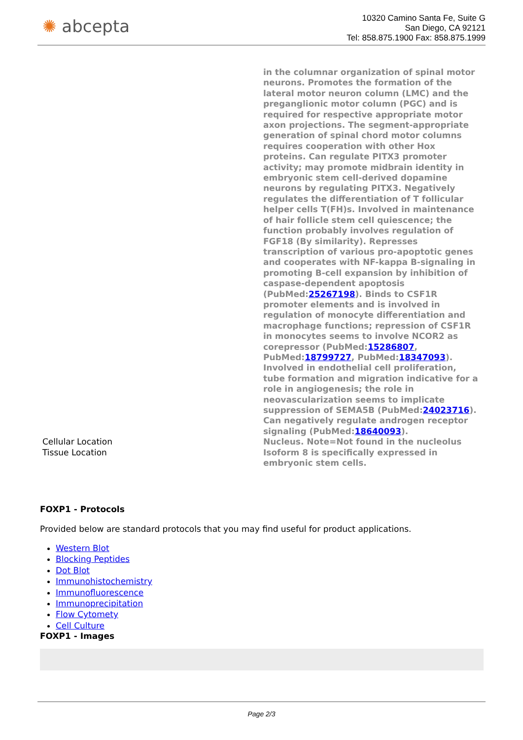✺ abcepta
10320 Camino Santa Fe, Suite G
San Diego, CA 92121
Tel: 858.875.1900 Fax: 858.875.1999
| | in the columnar organization of spinal motor neurons. Promotes the formation of the lateral motor neuron column (LMC) and the preganglionic motor column (PGC) and is required for respective appropriate motor axon projections. The segment-appropriate generation of spinal chord motor columns requires cooperation with other Hox proteins. Can regulate PITX3 promoter activity; may promote midbrain identity in embryonic stem cell-derived dopamine neurons by regulating PITX3. Negatively regulates the differentiation of T follicular helper cells T(FH)s. Involved in maintenance of hair follicle stem cell quiescence; the function probably involves regulation of FGF18 (By similarity). Represses transcription of various pro-apoptotic genes and cooperates with NF-kappa B-signaling in promoting B-cell expansion by inhibition of caspase-dependent apoptosis (PubMed: 25267198 ). Binds to CSF1R promoter elements and is involved in regulation of monocyte differentiation and macrophage functions; repression of CSF1R in monocytes seems to involve NCOR2 as corepressor (PubMed: 15286807 , PubMed: 18799727 , PubMed: 18347093 ). Involved in endothelial cell proliferation, tube formation and migration indicative for a role in angiogenesis; the role in neovascularization seems to implicate suppression of SEMA5B (PubMed: 24023716 ). Can negatively regulate androgen receptor signaling (PubMed: 18640093 ). |
| Cellular Location | Nucleus. Note=Not found in the nucleolus |
| Tissue Location | Isoform 8 is specifically expressed in embryonic stem cells. |
FOXP1 - Protocols
Provided below are standard protocols that you may find useful for product applications.
Western Blot
Blocking Peptides
Dot Blot
Immunohistochemistry
Immunofluorescence
Immunoprecipitation
Flow Cytomety
Cell Culture
FOXP1 - Images
Page 2/3